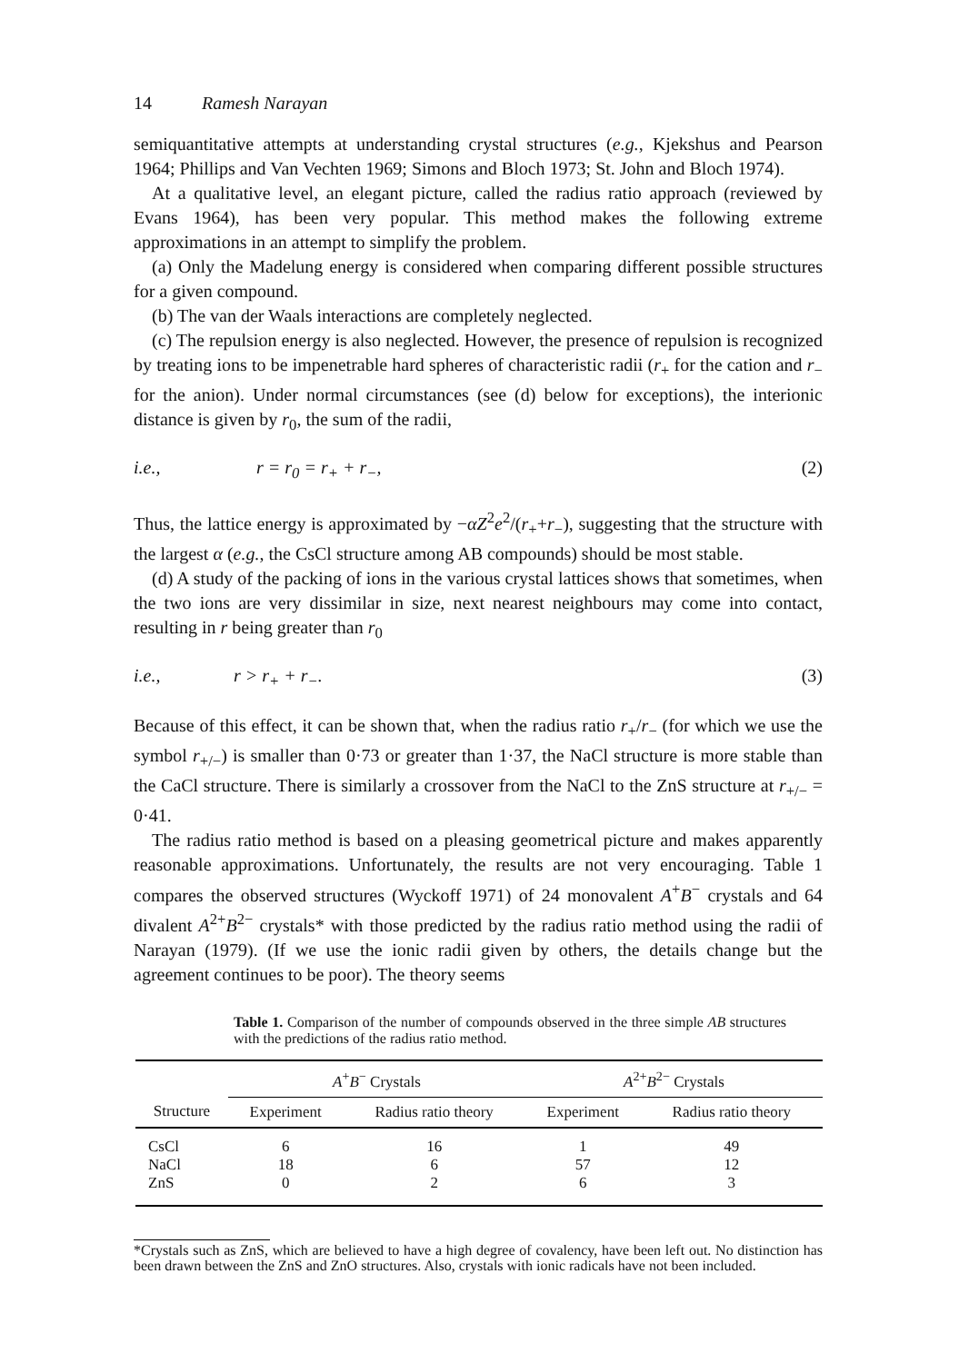14 Ramesh Narayan
semiquantitative attempts at understanding crystal structures (e.g., Kjekshus and Pearson 1964; Phillips and Van Vechten 1969; Simons and Bloch 1973; St. John and Bloch 1974).
At a qualitative level, an elegant picture, called the radius ratio approach (reviewed by Evans 1964), has been very popular. This method makes the following extreme approximations in an attempt to simplify the problem.
(a) Only the Madelung energy is considered when comparing different possible structures for a given compound.
(b) The van der Waals interactions are completely neglected.
(c) The repulsion energy is also neglected. However, the presence of repulsion is recognized by treating ions to be impenetrable hard spheres of characteristic radii (r<sub>+</sub> for the cation and r<sub>−</sub> for the anion). Under normal circumstances (see (d) below for exceptions), the interionic distance is given by r<sub>0</sub>, the sum of the radii,
i.e., r = r<sub>0</sub> = r<sub>+</sub> + r<sub>−</sub>, (2)
Thus, the lattice energy is approximated by −αZ<sup>2</sup>e<sup>2</sup>/(r<sub>+</sub>+r<sub>−</sub>), suggesting that the structure with the largest α (e.g., the CsCl structure among AB compounds) should be most stable.
(d) A study of the packing of ions in the various crystal lattices shows that sometimes, when the two ions are very dissimilar in size, next nearest neighbours may come into contact, resulting in r being greater than r<sub>0</sub>
i.e., r > r<sub>+</sub> + r<sub>−</sub>. (3)
Because of this effect, it can be shown that, when the radius ratio r<sub>+</sub>/r<sub>−</sub> (for which we use the symbol r<sub>+/−</sub>) is smaller than 0·73 or greater than 1·37, the NaCl structure is more stable than the CaCl structure. There is similarly a crossover from the NaCl to the ZnS structure at r<sub>+/−</sub> = 0·41.
The radius ratio method is based on a pleasing geometrical picture and makes apparently reasonable approximations. Unfortunately, the results are not very encouraging. Table 1 compares the observed structures (Wyckoff 1971) of 24 monovalent A<sup>+</sup>B<sup>−</sup> crystals and 64 divalent A<sup>2+</sup>B<sup>2−</sup> crystals* with those predicted by the radius ratio method using the radii of Narayan (1979). (If we use the ionic radii given by others, the details change but the agreement continues to be poor). The theory seems
Table 1. Comparison of the number of compounds observed in the three simple AB structures with the predictions of the radius ratio method.
| | A<sup>+</sup> B<sup>−</sup> Crystals | | A<sup>2+</sup> B<sup>2−</sup> Crystals | |
| --- | --- | --- | --- | --- |
| Structure | Experiment | Radius ratio theory | Experiment | Radius ratio theory |
| CsCl | 6 | 16 | 1 | 49 |
| NaCl | 18 | 6 | 57 | 12 |
| ZnS | 0 | 2 | 6 | 3 |
*Crystals such as ZnS, which are believed to have a high degree of covalency, have been left out. No distinction has been drawn between the ZnS and ZnO structures. Also, crystals with ionic radicals have not been included.